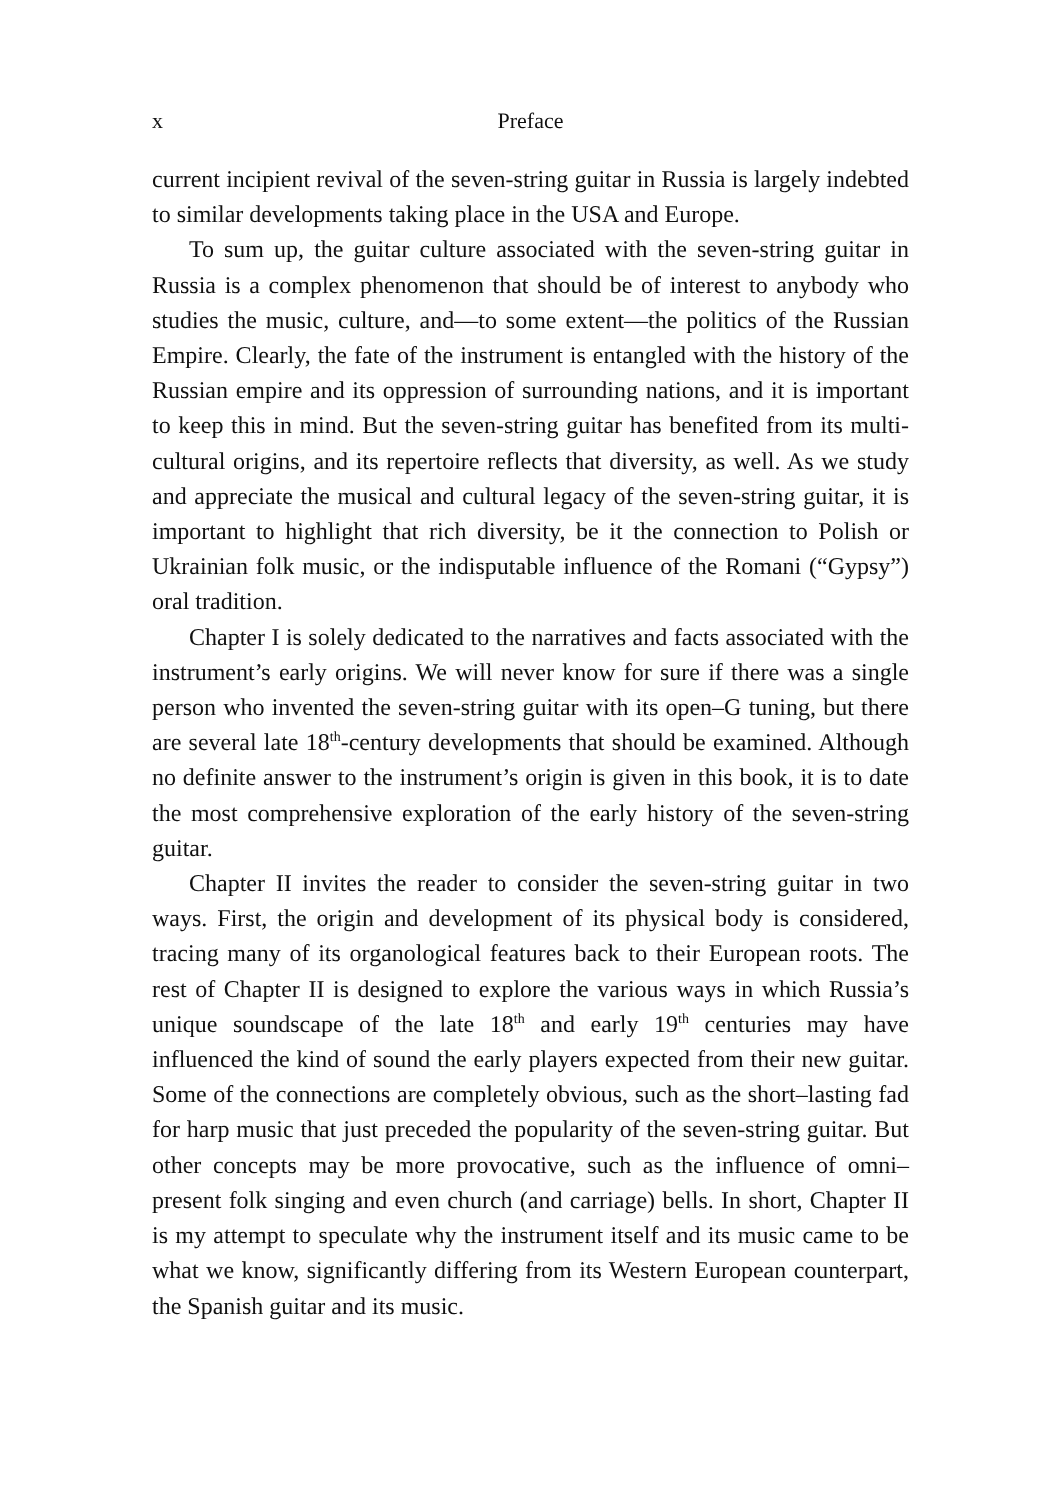x Preface
current incipient revival of the seven-string guitar in Russia is largely indebted to similar developments taking place in the USA and Europe.
To sum up, the guitar culture associated with the seven-string guitar in Russia is a complex phenomenon that should be of interest to anybody who studies the music, culture, and—to some extent—the politics of the Russian Empire. Clearly, the fate of the instrument is entangled with the history of the Russian empire and its oppression of surrounding nations, and it is important to keep this in mind. But the seven-string guitar has benefited from its multi-cultural origins, and its repertoire reflects that diversity, as well. As we study and appreciate the musical and cultural legacy of the seven-string guitar, it is important to highlight that rich diversity, be it the connection to Polish or Ukrainian folk music, or the indisputable influence of the Romani (“Gypsy”) oral tradition.
Chapter I is solely dedicated to the narratives and facts associated with the instrument’s early origins. We will never know for sure if there was a single person who invented the seven-string guitar with its open–G tuning, but there are several late 18<sup>th</sup>-century developments that should be examined. Although no definite answer to the instrument’s origin is given in this book, it is to date the most comprehensive exploration of the early history of the seven-string guitar.
Chapter II invites the reader to consider the seven-string guitar in two ways. First, the origin and development of its physical body is considered, tracing many of its organological features back to their European roots. The rest of Chapter II is designed to explore the various ways in which Russia’s unique soundscape of the late 18<sup>th</sup> and early 19<sup>th</sup> centuries may have influenced the kind of sound the early players expected from their new guitar. Some of the connections are completely obvious, such as the short–lasting fad for harp music that just preceded the popularity of the seven-string guitar. But other concepts may be more provocative, such as the influence of omni–present folk singing and even church (and carriage) bells. In short, Chapter II is my attempt to speculate why the instrument itself and its music came to be what we know, significantly differing from its Western European counterpart, the Spanish guitar and its music.